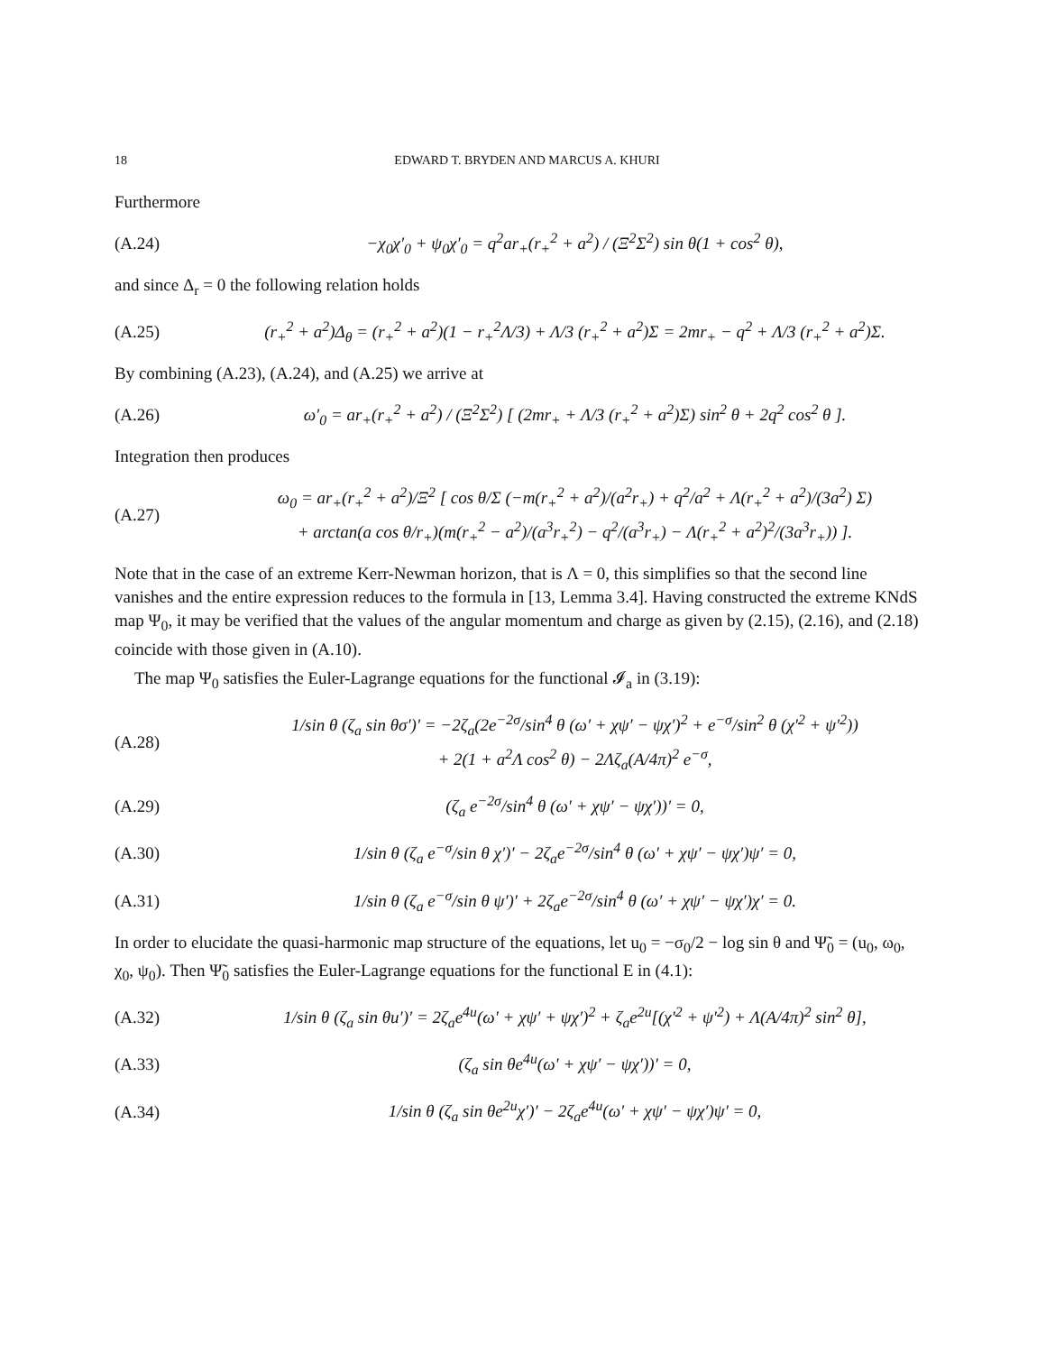18 EDWARD T. BRYDEN AND MARCUS A. KHURI
Furthermore
(A.24) −χ<sub>0</sub>χ′<sub>0</sub> + ψ<sub>0</sub>χ′<sub>0</sub> = q<sup>2</sup>ar<sub>+</sub>(r<sub>+</sub><sup>2</sup> + a<sup>2</sup>) / (Ξ<sup>2</sup>Σ<sup>2</sup>) sin θ(1 + cos<sup>2</sup> θ),
and since Δ<sub>r</sub> = 0 the following relation holds
(A.25) (r<sub>+</sub><sup>2</sup> + a<sup>2</sup>)Δ<sub>θ</sub> = (r<sub>+</sub><sup>2</sup> + a<sup>2</sup>)(1 − r<sub>+</sub><sup>2</sup>Λ/3) + Λ/3 (r<sub>+</sub><sup>2</sup> + a<sup>2</sup>)Σ = 2mr<sub>+</sub> − q<sup>2</sup> + Λ/3 (r<sub>+</sub><sup>2</sup> + a<sup>2</sup>)Σ.
By combining (A.23), (A.24), and (A.25) we arrive at
(A.26) ω′<sub>0</sub> = ar<sub>+</sub>(r<sub>+</sub><sup>2</sup> + a<sup>2</sup>) / (Ξ<sup>2</sup>Σ<sup>2</sup>) [ (2mr<sub>+</sub> + Λ/3 (r<sub>+</sub><sup>2</sup> + a<sup>2</sup>)Σ) sin<sup>2</sup> θ + 2q<sup>2</sup> cos<sup>2</sup> θ ].
Integration then produces
(A.27) ω<sub>0</sub> = ar<sub>+</sub>(r<sub>+</sub><sup>2</sup> + a<sup>2</sup>)/Ξ<sup>2</sup> [ cos θ/Σ (−m(r<sub>+</sub><sup>2</sup> + a<sup>2</sup>)/(a<sup>2</sup>r<sub>+</sub>) + q<sup>2</sup>/a<sup>2</sup> + Λ(r<sub>+</sub><sup>2</sup> + a<sup>2</sup>)/(3a<sup>2</sup>) Σ)
+ arctan(a cos θ/r<sub>+</sub>)(m(r<sub>+</sub><sup>2</sup> − a<sup>2</sup>)/(a<sup>3</sup>r<sub>+</sub><sup>2</sup>) − q<sup>2</sup>/(a<sup>3</sup>r<sub>+</sub>) − Λ(r<sub>+</sub><sup>2</sup> + a<sup>2</sup>)<sup>2</sup>/(3a<sup>3</sup>r<sub>+</sub>)) ].
Note that in the case of an extreme Kerr-Newman horizon, that is Λ = 0, this simplifies so that the second line vanishes and the entire expression reduces to the formula in [13, Lemma 3.4]. Having constructed the extreme KNdS map Ψ<sub>0</sub>, it may be verified that the values of the angular momentum and charge as given by (2.15), (2.16), and (2.18) coincide with those given in (A.10).
The map Ψ<sub>0</sub> satisfies the Euler-Lagrange equations for the functional 𝓘<sub>a</sub> in (3.19):
(A.28) 1/sin θ (ζ<sub>a</sub> sin θσ′)′ = −2ζ<sub>a</sub>(2e<sup>−2σ</sup>/sin<sup>4</sup> θ (ω′ + χψ′ − ψχ′)<sup>2</sup> + e<sup>−σ</sup>/sin<sup>2</sup> θ (χ′<sup>2</sup> + ψ′<sup>2</sup>))
+ 2(1 + a<sup>2</sup>Λ cos<sup>2</sup> θ) − 2Λζ<sub>a</sub>(A/4π)<sup>2</sup> e<sup>−σ</sup>,
(A.29) (ζ<sub>a</sub> e<sup>−2σ</sup>/sin<sup>4</sup> θ (ω′ + χψ′ − ψχ′))′ = 0,
(A.30) 1/sin θ (ζ<sub>a</sub> e<sup>−σ</sup>/sin θ χ′)′ − 2ζ<sub>a</sub>e<sup>−2σ</sup>/sin<sup>4</sup> θ (ω′ + χψ′ − ψχ′)ψ′ = 0,
(A.31) 1/sin θ (ζ<sub>a</sub> e<sup>−σ</sup>/sin θ ψ′)′ + 2ζ<sub>a</sub>e<sup>−2σ</sup>/sin<sup>4</sup> θ (ω′ + χψ′ − ψχ′)χ′ = 0.
In order to elucidate the quasi-harmonic map structure of the equations, let u<sub>0</sub> = −σ<sub>0</sub>/2 − log sin θ and Ψ̃<sub>0</sub> = (u<sub>0</sub>, ω<sub>0</sub>, χ<sub>0</sub>, ψ<sub>0</sub>). Then Ψ̃<sub>0</sub> satisfies the Euler-Lagrange equations for the functional E in (4.1):
(A.32) 1/sin θ (ζ<sub>a</sub> sin θu′)′ = 2ζ<sub>a</sub>e<sup>4u</sup>(ω′ + χψ′ + ψχ′)<sup>2</sup> + ζ<sub>a</sub>e<sup>2u</sup>[(χ′<sup>2</sup> + ψ′<sup>2</sup>) + Λ(A/4π)<sup>2</sup> sin<sup>2</sup> θ],
(A.33) (ζ<sub>a</sub> sin θe<sup>4u</sup>(ω′ + χψ′ − ψχ′))′ = 0,
(A.34) 1/sin θ (ζ<sub>a</sub> sin θe<sup>2u</sup>χ′)′ − 2ζ<sub>a</sub>e<sup>4u</sup>(ω′ + χψ′ − ψχ′)ψ′ = 0,